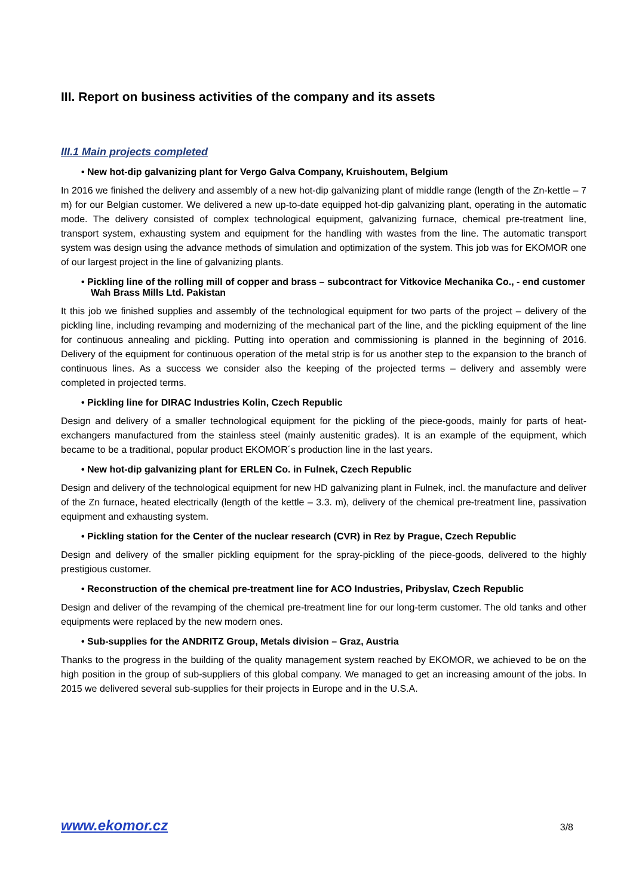III. Report on business activities of the company and its assets
III.1 Main projects completed
• New hot-dip galvanizing plant for Vergo Galva Company, Kruishoutem, Belgium
In 2016 we finished the delivery and assembly of a new hot-dip galvanizing plant of middle range (length of the Zn-kettle – 7 m) for our Belgian customer. We delivered a new up-to-date equipped hot-dip galvanizing plant, operating in the automatic mode. The delivery consisted of complex technological equipment, galvanizing furnace, chemical pre-treatment line, transport system, exhausting system and equipment for the handling with wastes from the line. The automatic transport system was design using the advance methods of simulation and optimization of the system. This job was for EKOMOR one of our largest project in the line of galvanizing plants.
• Pickling line of the rolling mill of copper and brass – subcontract for Vitkovice Mechanika Co., - end customer Wah Brass Mills Ltd. Pakistan
It this job we finished supplies and assembly of the technological equipment for two parts of the project – delivery of the pickling line, including revamping and modernizing of the mechanical part of the line, and the pickling equipment of the line for continuous annealing and pickling. Putting into operation and commissioning is planned in the beginning of 2016. Delivery of the equipment for continuous operation of the metal strip is for us another step to the expansion to the branch of continuous lines. As a success we consider also the keeping of the projected terms – delivery and assembly were completed in projected terms.
• Pickling line for DIRAC Industries Kolin, Czech Republic
Design and delivery of a smaller technological equipment for the pickling of the piece-goods, mainly for parts of heat-exchangers manufactured from the stainless steel (mainly austenitic grades). It is an example of the equipment, which became to be a traditional, popular product EKOMOR´s production line in the last years.
• New hot-dip galvanizing plant for ERLEN Co. in Fulnek, Czech Republic
Design and delivery of the technological equipment for new HD galvanizing plant in Fulnek, incl. the manufacture and deliver of the Zn furnace, heated electrically (length of the kettle – 3.3. m), delivery of the chemical pre-treatment line, passivation equipment and exhausting system.
• Pickling station for the Center of the nuclear research (CVR) in Rez by Prague, Czech Republic
Design and delivery of the smaller pickling equipment for the spray-pickling of the piece-goods, delivered to the highly prestigious customer.
• Reconstruction of the chemical pre-treatment line for ACO Industries, Pribyslav, Czech Republic
Design and deliver of the revamping of the chemical pre-treatment line for our long-term customer. The old tanks and other equipments were replaced by the new modern ones.
• Sub-supplies for the ANDRITZ Group, Metals division – Graz, Austria
Thanks to the progress in the building of the quality management system reached by EKOMOR, we achieved to be on the high position in the group of sub-suppliers of this global company. We managed to get an increasing amount of the jobs. In 2015 we delivered several sub-supplies for their projects in Europe and in the U.S.A.
www.ekomor.cz 3/8